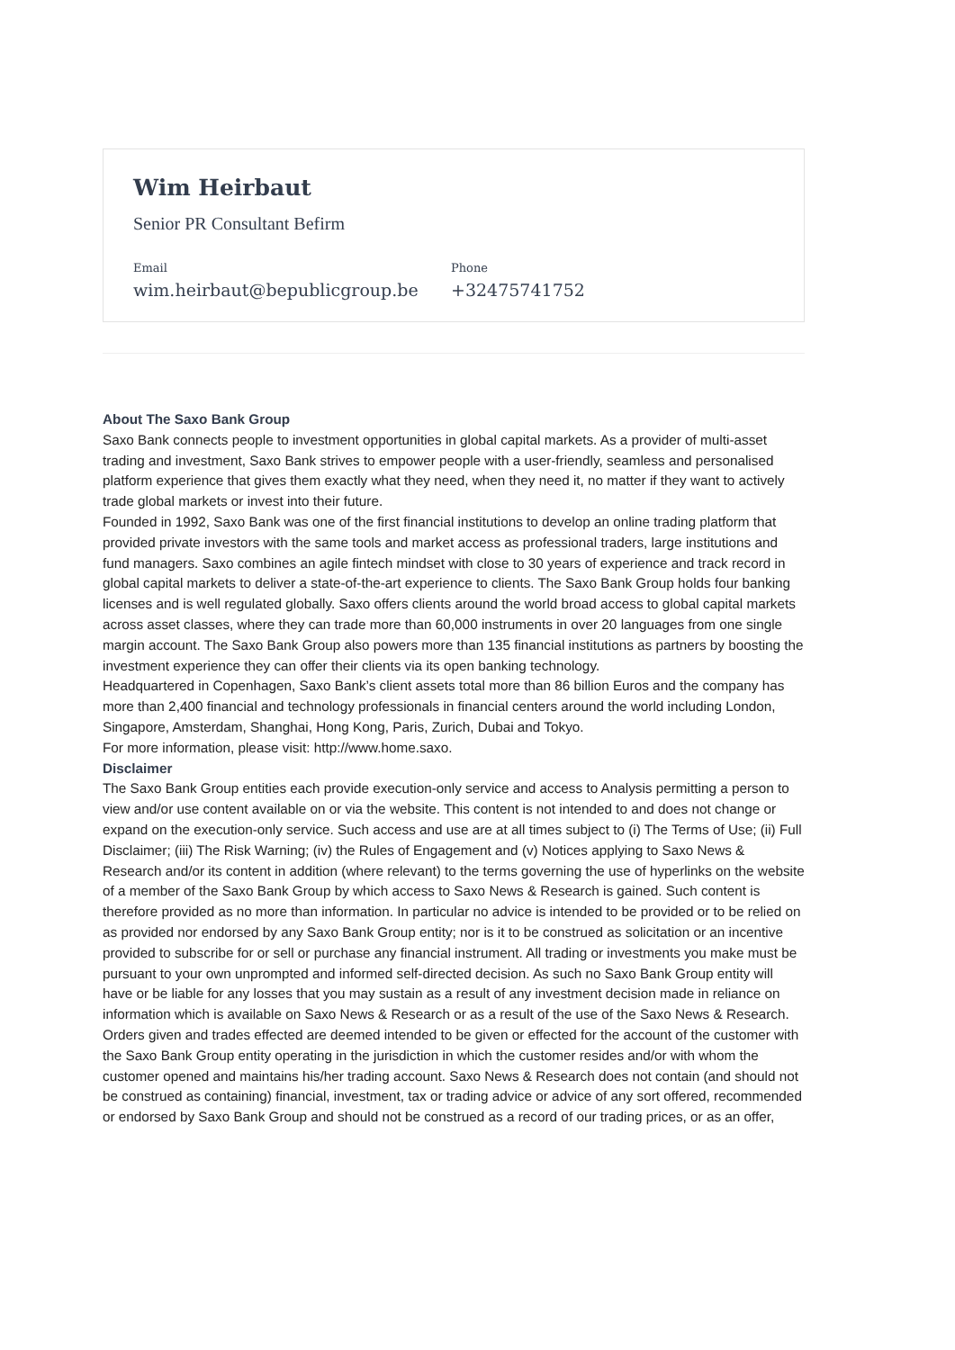Wim Heirbaut
Senior PR Consultant Befirm
Email
wim.heirbaut@bepublicgroup.be
Phone
+32475741752
About The Saxo Bank Group
Saxo Bank connects people to investment opportunities in global capital markets. As a provider of multi-asset trading and investment, Saxo Bank strives to empower people with a user-friendly, seamless and personalised platform experience that gives them exactly what they need, when they need it, no matter if they want to actively trade global markets or invest into their future.
Founded in 1992, Saxo Bank was one of the first financial institutions to develop an online trading platform that provided private investors with the same tools and market access as professional traders, large institutions and fund managers. Saxo combines an agile fintech mindset with close to 30 years of experience and track record in global capital markets to deliver a state-of-the-art experience to clients. The Saxo Bank Group holds four banking licenses and is well regulated globally. Saxo offers clients around the world broad access to global capital markets across asset classes, where they can trade more than 60,000 instruments in over 20 languages from one single margin account. The Saxo Bank Group also powers more than 135 financial institutions as partners by boosting the investment experience they can offer their clients via its open banking technology.
Headquartered in Copenhagen, Saxo Bank’s client assets total more than 86 billion Euros and the company has more than 2,400 financial and technology professionals in financial centers around the world including London, Singapore, Amsterdam, Shanghai, Hong Kong, Paris, Zurich, Dubai and Tokyo.
For more information, please visit: http://www.home.saxo.
Disclaimer
The Saxo Bank Group entities each provide execution-only service and access to Analysis permitting a person to view and/or use content available on or via the website. This content is not intended to and does not change or expand on the execution-only service. Such access and use are at all times subject to (i) The Terms of Use; (ii) Full Disclaimer; (iii) The Risk Warning; (iv) the Rules of Engagement and (v) Notices applying to Saxo News & Research and/or its content in addition (where relevant) to the terms governing the use of hyperlinks on the website of a member of the Saxo Bank Group by which access to Saxo News & Research is gained. Such content is therefore provided as no more than information. In particular no advice is intended to be provided or to be relied on as provided nor endorsed by any Saxo Bank Group entity; nor is it to be construed as solicitation or an incentive provided to subscribe for or sell or purchase any financial instrument. All trading or investments you make must be pursuant to your own unprompted and informed self-directed decision. As such no Saxo Bank Group entity will have or be liable for any losses that you may sustain as a result of any investment decision made in reliance on information which is available on Saxo News & Research or as a result of the use of the Saxo News & Research. Orders given and trades effected are deemed intended to be given or effected for the account of the customer with the Saxo Bank Group entity operating in the jurisdiction in which the customer resides and/or with whom the customer opened and maintains his/her trading account. Saxo News & Research does not contain (and should not be construed as containing) financial, investment, tax or trading advice or advice of any sort offered, recommended or endorsed by Saxo Bank Group and should not be construed as a record of our trading prices, or as an offer,